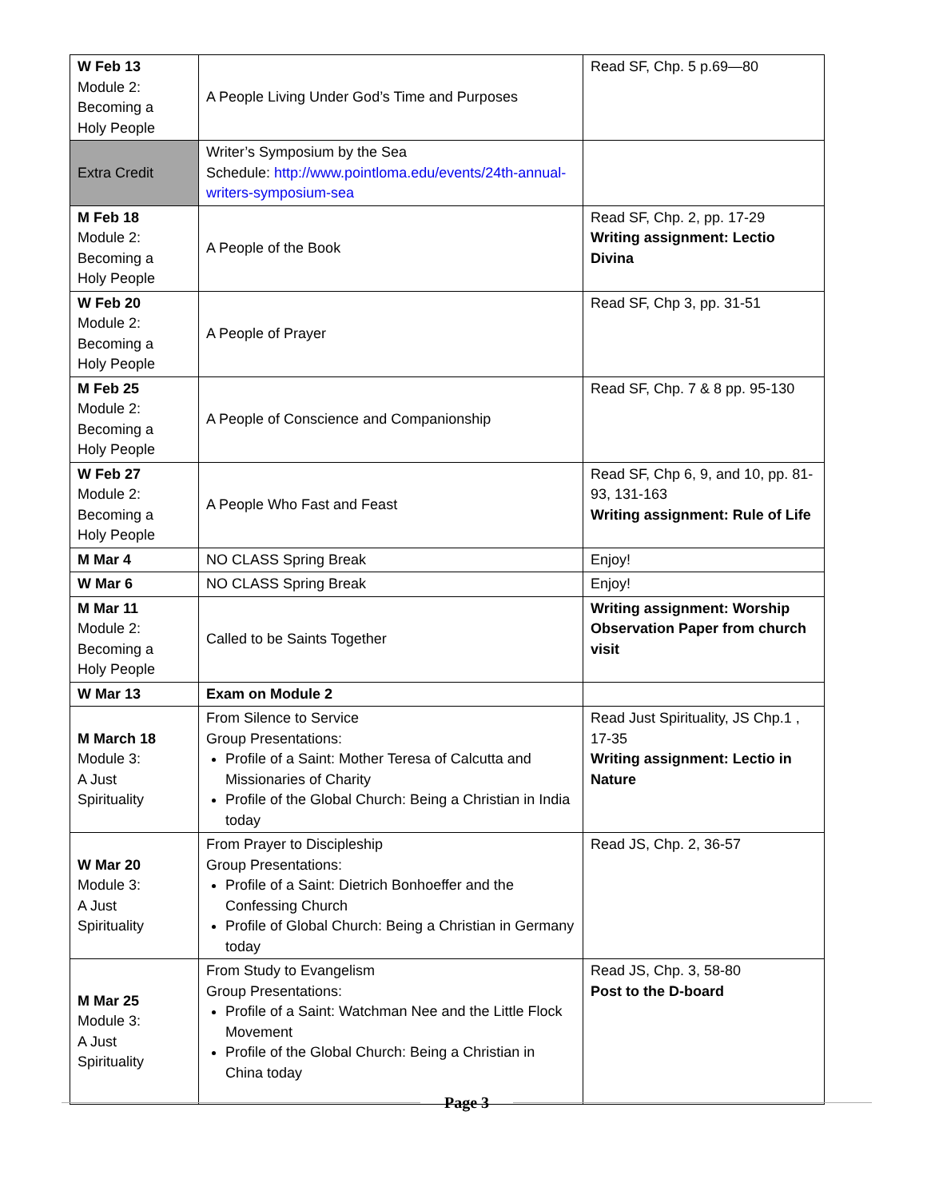| W Feb 13 Module 2: Becoming a Holy People | A People Living Under God’s Time and Purposes | Read SF, Chp. 5 p.69—80 |
| Extra Credit | Writer’s Symposium by the Sea Schedule: http://www.pointloma.edu/events/24th-annual-writers-symposium-sea | |
| M Feb 18 Module 2: Becoming a Holy People | A People of the Book | Read SF, Chp. 2, pp. 17-29 Writing assignment: Lectio Divina |
| W Feb 20 Module 2: Becoming a Holy People | A People of Prayer | Read SF, Chp 3, pp. 31-51 |
| M Feb 25 Module 2: Becoming a Holy People | A People of Conscience and Companionship | Read SF, Chp. 7 & 8 pp. 95-130 |
| W Feb 27 Module 2: Becoming a Holy People | A People Who Fast and Feast | Read SF, Chp 6, 9, and 10, pp. 81-93, 131-163 Writing assignment: Rule of Life |
| M Mar 4 | NO CLASS Spring Break | Enjoy! |
| W Mar 6 | NO CLASS Spring Break | Enjoy! |
| M Mar 11 Module 2: Becoming a Holy People | Called to be Saints Together | Writing assignment: Worship Observation Paper from church visit |
| W Mar 13 | Exam on Module 2 | |
| M March 18 Module 3: A Just Spirituality | From Silence to Service Group Presentations: Profile of a Saint: Mother Teresa of Calcutta and Missionaries of Charity Profile of the Global Church: Being a Christian in India today | Read Just Spirituality, JS Chp.1 , 17-35 Writing assignment: Lectio in Nature |
| W Mar 20 Module 3: A Just Spirituality | From Prayer to Discipleship Group Presentations: Profile of a Saint: Dietrich Bonhoeffer and the Confessing Church Profile of Global Church: Being a Christian in Germany today | Read JS, Chp. 2, 36-57 |
| M Mar 25 Module 3: A Just Spirituality | From Study to Evangelism Group Presentations: Profile of a Saint: Watchman Nee and the Little Flock Movement Profile of the Global Church: Being a Christian in China today | Read JS, Chp. 3, 58-80 Post to the D-board |
Page 3